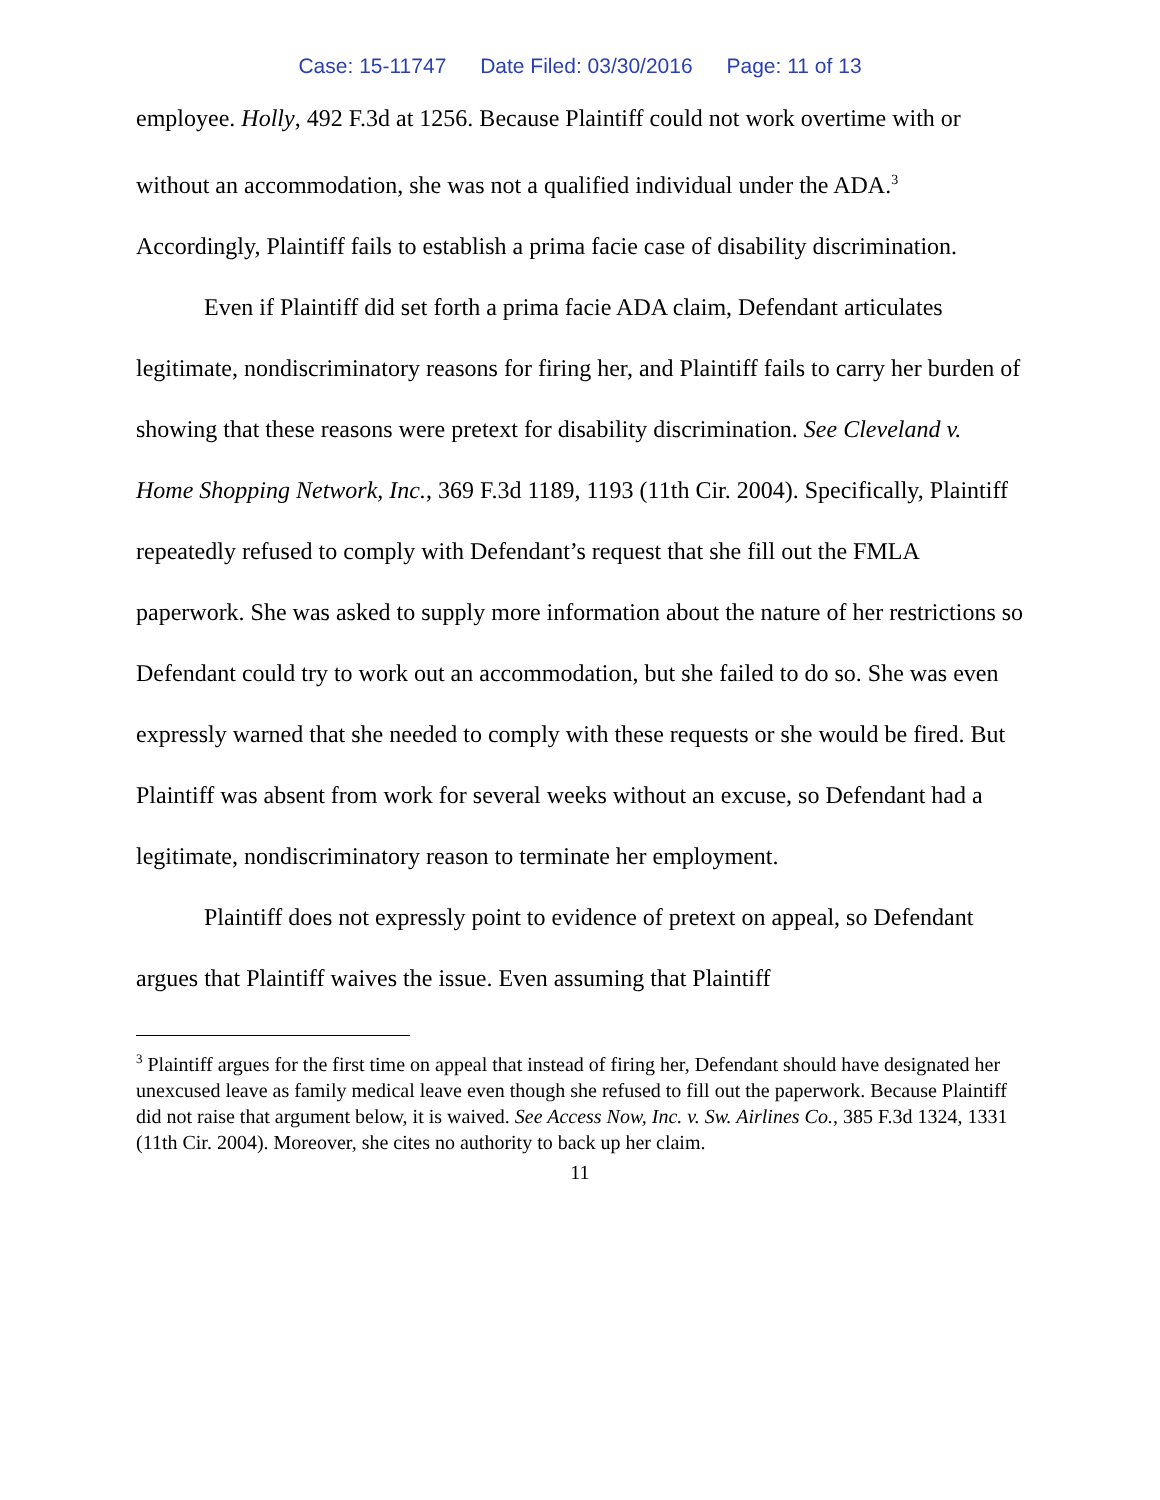Case: 15-11747 Date Filed: 03/30/2016 Page: 11 of 13
employee. Holly, 492 F.3d at 1256. Because Plaintiff could not work overtime with or without an accommodation, she was not a qualified individual under the ADA.<sup>3</sup> Accordingly, Plaintiff fails to establish a prima facie case of disability discrimination.
Even if Plaintiff did set forth a prima facie ADA claim, Defendant articulates legitimate, nondiscriminatory reasons for firing her, and Plaintiff fails to carry her burden of showing that these reasons were pretext for disability discrimination. See Cleveland v. Home Shopping Network, Inc., 369 F.3d 1189, 1193 (11th Cir. 2004). Specifically, Plaintiff repeatedly refused to comply with Defendant’s request that she fill out the FMLA paperwork. She was asked to supply more information about the nature of her restrictions so Defendant could try to work out an accommodation, but she failed to do so. She was even expressly warned that she needed to comply with these requests or she would be fired. But Plaintiff was absent from work for several weeks without an excuse, so Defendant had a legitimate, nondiscriminatory reason to terminate her employment.
Plaintiff does not expressly point to evidence of pretext on appeal, so Defendant argues that Plaintiff waives the issue. Even assuming that Plaintiff
<sup>3</sup> Plaintiff argues for the first time on appeal that instead of firing her, Defendant should have designated her unexcused leave as family medical leave even though she refused to fill out the paperwork. Because Plaintiff did not raise that argument below, it is waived. See Access Now, Inc. v. Sw. Airlines Co., 385 F.3d 1324, 1331 (11th Cir. 2004). Moreover, she cites no authority to back up her claim.
11